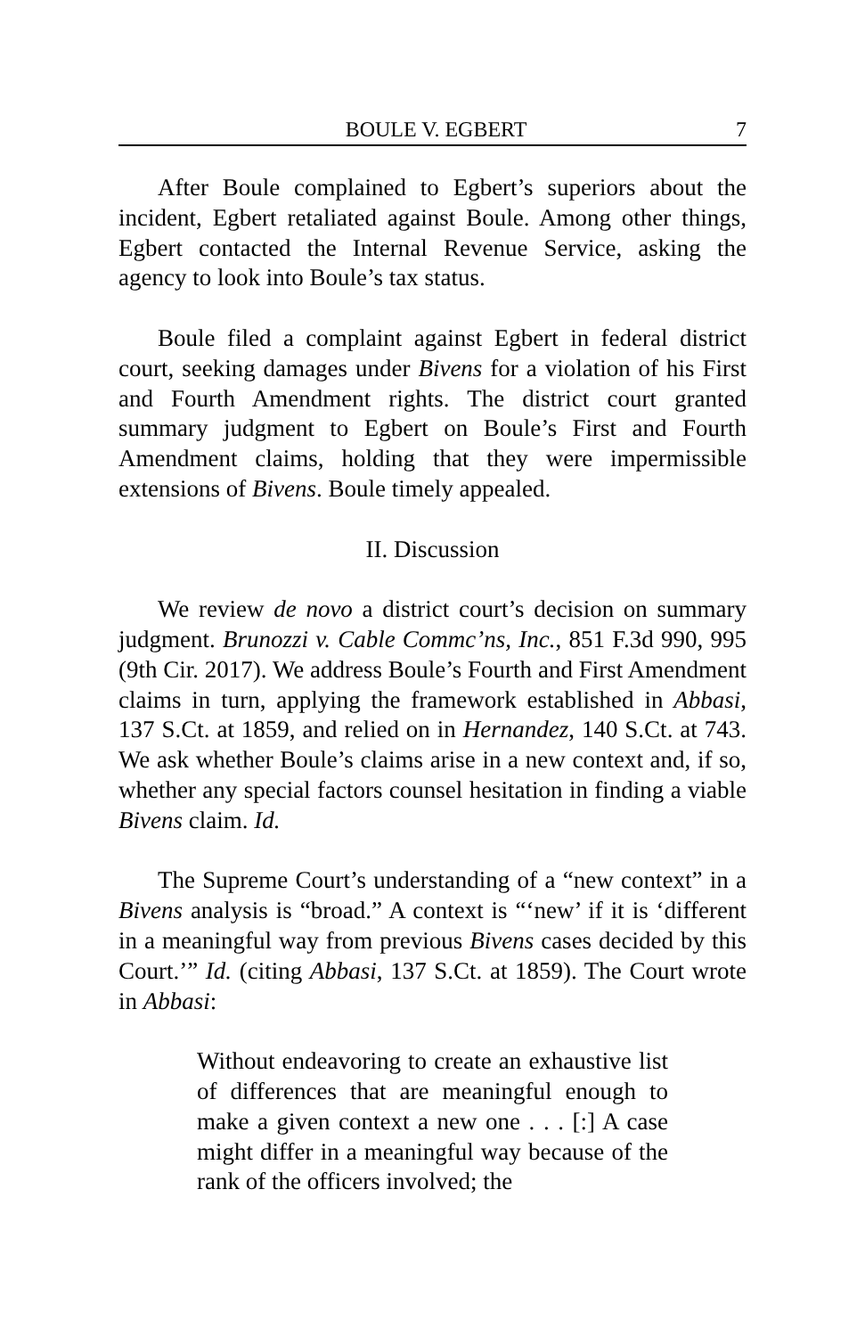BOULE V. EGBERT 7
After Boule complained to Egbert’s superiors about the incident, Egbert retaliated against Boule. Among other things, Egbert contacted the Internal Revenue Service, asking the agency to look into Boule’s tax status.
Boule filed a complaint against Egbert in federal district court, seeking damages under Bivens for a violation of his First and Fourth Amendment rights. The district court granted summary judgment to Egbert on Boule’s First and Fourth Amendment claims, holding that they were impermissible extensions of Bivens. Boule timely appealed.
II. Discussion
We review de novo a district court’s decision on summary judgment. Brunozzi v. Cable Commc’ns, Inc., 851 F.3d 990, 995 (9th Cir. 2017). We address Boule’s Fourth and First Amendment claims in turn, applying the framework established in Abbasi, 137 S.Ct. at 1859, and relied on in Hernandez, 140 S.Ct. at 743. We ask whether Boule’s claims arise in a new context and, if so, whether any special factors counsel hesitation in finding a viable Bivens claim. Id.
The Supreme Court’s understanding of a “new context” in a Bivens analysis is “broad.” A context is “‘new’ if it is ‘different in a meaningful way from previous Bivens cases decided by this Court.’” Id. (citing Abbasi, 137 S.Ct. at 1859). The Court wrote in Abbasi:
Without endeavoring to create an exhaustive list of differences that are meaningful enough to make a given context a new one . . . [:] A case might differ in a meaningful way because of the rank of the officers involved; the